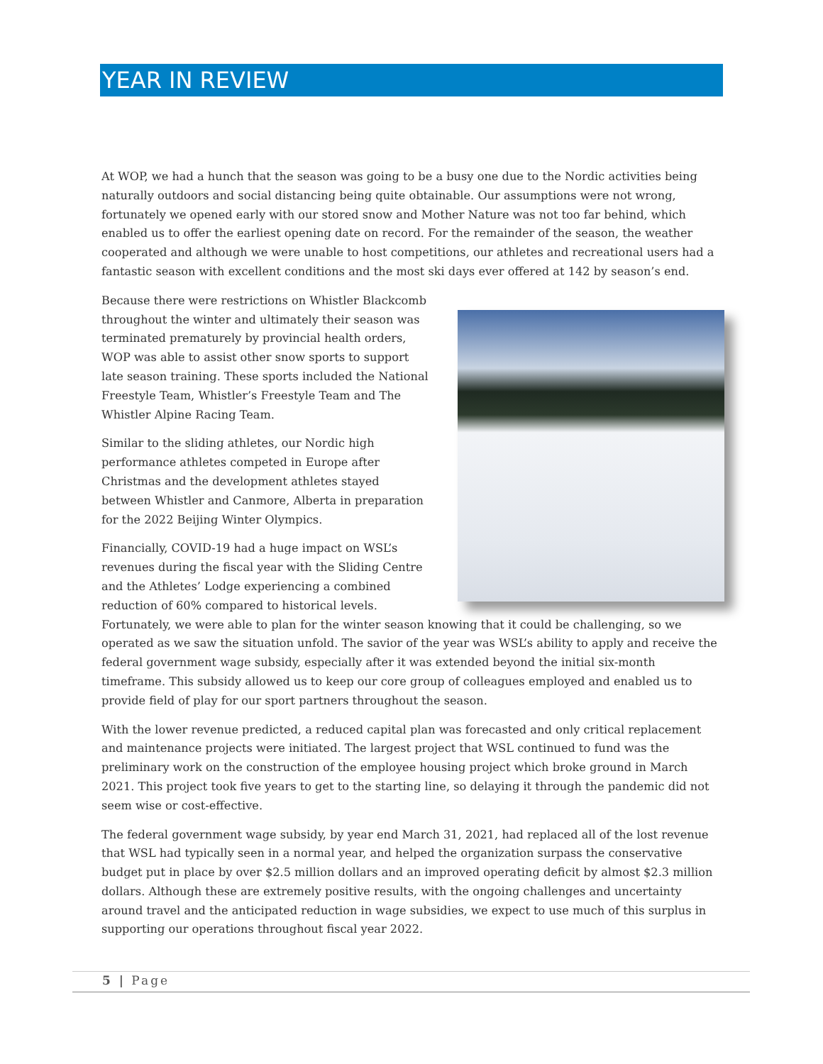YEAR IN REVIEW
At WOP, we had a hunch that the season was going to be a busy one due to the Nordic activities being naturally outdoors and social distancing being quite obtainable. Our assumptions were not wrong, fortunately we opened early with our stored snow and Mother Nature was not too far behind, which enabled us to offer the earliest opening date on record. For the remainder of the season, the weather cooperated and although we were unable to host competitions, our athletes and recreational users had a fantastic season with excellent conditions and the most ski days ever offered at 142 by season’s end.
Because there were restrictions on Whistler Blackcomb throughout the winter and ultimately their season was terminated prematurely by provincial health orders, WOP was able to assist other snow sports to support late season training. These sports included the National Freestyle Team, Whistler’s Freestyle Team and The Whistler Alpine Racing Team.
Similar to the sliding athletes, our Nordic high performance athletes competed in Europe after Christmas and the development athletes stayed between Whistler and Canmore, Alberta in preparation for the 2022 Beijing Winter Olympics.
Financially, COVID-19 had a huge impact on WSL’s revenues during the fiscal year with the Sliding Centre and the Athletes’ Lodge experiencing a combined reduction of 60% compared to historical levels. Fortunately, we were able to plan for the winter season knowing that it could be challenging, so we operated as we saw the situation unfold. The savior of the year was WSL’s ability to apply and receive the federal government wage subsidy, especially after it was extended beyond the initial six-month timeframe. This subsidy allowed us to keep our core group of colleagues employed and enabled us to provide field of play for our sport partners throughout the season.
With the lower revenue predicted, a reduced capital plan was forecasted and only critical replacement and maintenance projects were initiated. The largest project that WSL continued to fund was the preliminary work on the construction of the employee housing project which broke ground in March 2021. This project took five years to get to the starting line, so delaying it through the pandemic did not seem wise or cost-effective.
The federal government wage subsidy, by year end March 31, 2021, had replaced all of the lost revenue that WSL had typically seen in a normal year, and helped the organization surpass the conservative budget put in place by over $2.5 million dollars and an improved operating deficit by almost $2.3 million dollars. Although these are extremely positive results, with the ongoing challenges and uncertainty around travel and the anticipated reduction in wage subsidies, we expect to use much of this surplus in supporting our operations throughout fiscal year 2022.
5 | Page